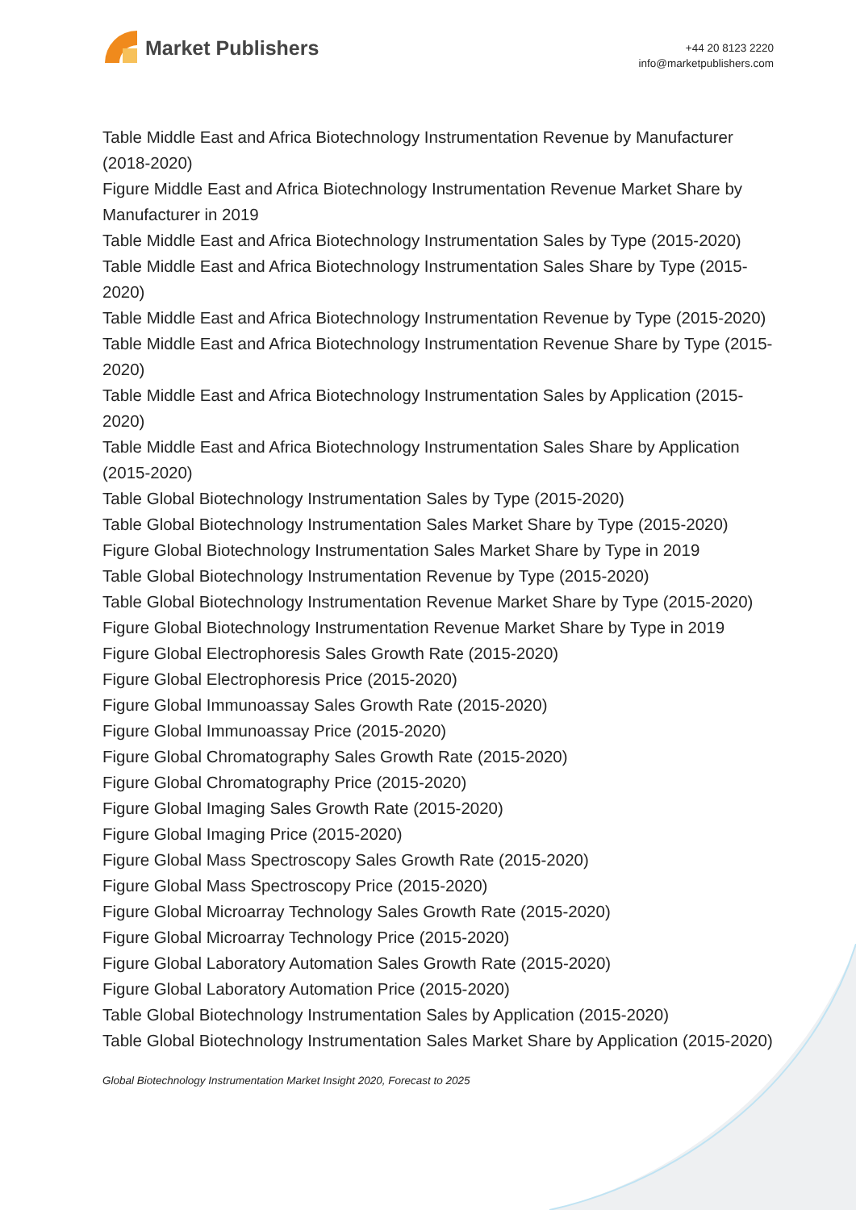Market Publishers
+44 20 8123 2220
info@marketpublishers.com
Table Middle East and Africa Biotechnology Instrumentation Revenue by Manufacturer (2018-2020)
Figure Middle East and Africa Biotechnology Instrumentation Revenue Market Share by Manufacturer in 2019
Table Middle East and Africa Biotechnology Instrumentation Sales by Type (2015-2020)
Table Middle East and Africa Biotechnology Instrumentation Sales Share by Type (2015-2020)
Table Middle East and Africa Biotechnology Instrumentation Revenue by Type (2015-2020)
Table Middle East and Africa Biotechnology Instrumentation Revenue Share by Type (2015-2020)
Table Middle East and Africa Biotechnology Instrumentation Sales by Application (2015-2020)
Table Middle East and Africa Biotechnology Instrumentation Sales Share by Application (2015-2020)
Table Global Biotechnology Instrumentation Sales by Type (2015-2020)
Table Global Biotechnology Instrumentation Sales Market Share by Type (2015-2020)
Figure Global Biotechnology Instrumentation Sales Market Share by Type in 2019
Table Global Biotechnology Instrumentation Revenue by Type (2015-2020)
Table Global Biotechnology Instrumentation Revenue Market Share by Type (2015-2020)
Figure Global Biotechnology Instrumentation Revenue Market Share by Type in 2019
Figure Global Electrophoresis Sales Growth Rate (2015-2020)
Figure Global Electrophoresis Price (2015-2020)
Figure Global Immunoassay Sales Growth Rate (2015-2020)
Figure Global Immunoassay Price (2015-2020)
Figure Global Chromatography Sales Growth Rate (2015-2020)
Figure Global Chromatography Price (2015-2020)
Figure Global Imaging Sales Growth Rate (2015-2020)
Figure Global Imaging Price (2015-2020)
Figure Global Mass Spectroscopy Sales Growth Rate (2015-2020)
Figure Global Mass Spectroscopy Price (2015-2020)
Figure Global Microarray Technology Sales Growth Rate (2015-2020)
Figure Global Microarray Technology Price (2015-2020)
Figure Global Laboratory Automation Sales Growth Rate (2015-2020)
Figure Global Laboratory Automation Price (2015-2020)
Table Global Biotechnology Instrumentation Sales by Application (2015-2020)
Table Global Biotechnology Instrumentation Sales Market Share by Application (2015-2020)
Global Biotechnology Instrumentation Market Insight 2020, Forecast to 2025